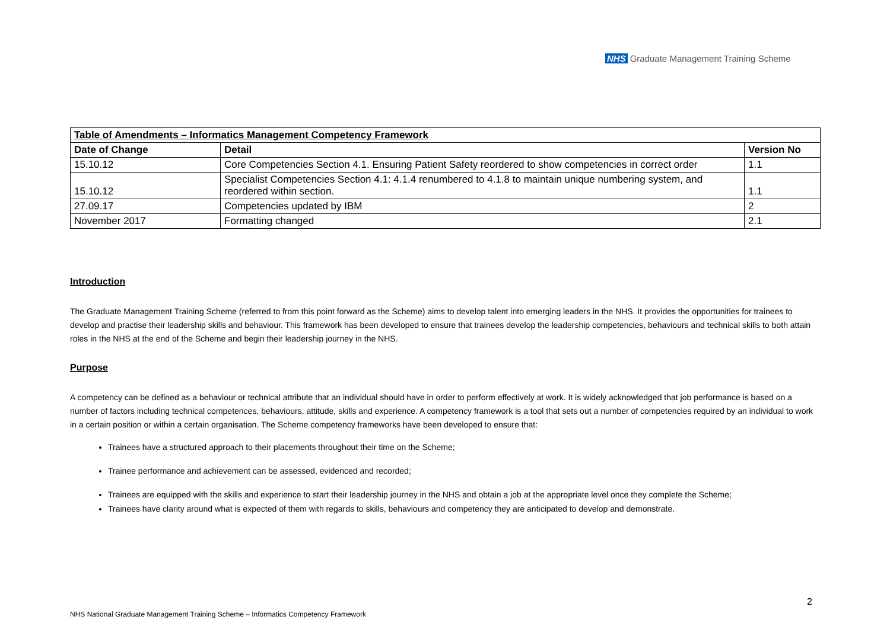NHS Graduate Management Training Scheme
| Table of Amendments – Informatics Management Competency Framework | | |
| --- | --- | --- |
| Date of Change | Detail | Version No |
| 15.10.12 | Core Competencies Section 4.1. Ensuring Patient Safety reordered to show competencies in correct order | 1.1 |
| 15.10.12 | Specialist Competencies Section 4.1: 4.1.4 renumbered to 4.1.8 to maintain unique numbering system, and reordered within section. | 1.1 |
| 27.09.17 | Competencies updated by IBM | 2 |
| November 2017 | Formatting changed | 2.1 |
Introduction
The Graduate Management Training Scheme (referred to from this point forward as the Scheme) aims to develop talent into emerging leaders in the NHS. It provides the opportunities for trainees to develop and practise their leadership skills and behaviour. This framework has been developed to ensure that trainees develop the leadership competencies, behaviours and technical skills to both attain roles in the NHS at the end of the Scheme and begin their leadership journey in the NHS.
Purpose
A competency can be defined as a behaviour or technical attribute that an individual should have in order to perform effectively at work. It is widely acknowledged that job performance is based on a number of factors including technical competences, behaviours, attitude, skills and experience. A competency framework is a tool that sets out a number of competencies required by an individual to work in a certain position or within a certain organisation. The Scheme competency frameworks have been developed to ensure that:
Trainees have a structured approach to their placements throughout their time on the Scheme;
Trainee performance and achievement can be assessed, evidenced and recorded;
Trainees are equipped with the skills and experience to start their leadership journey in the NHS and obtain a job at the appropriate level once they complete the Scheme;
Trainees have clarity around what is expected of them with regards to skills, behaviours and competency they are anticipated to develop and demonstrate.
2
NHS National Graduate Management Training Scheme – Informatics Competency Framework